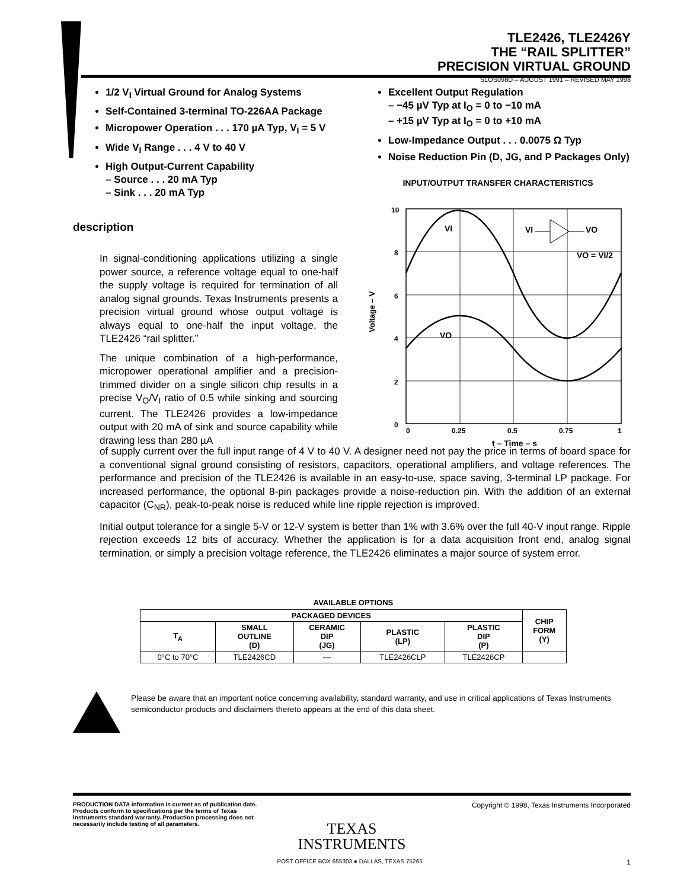TLE2426, TLE2426Y
THE “RAIL SPLITTER”
PRECISION VIRTUAL GROUND
SLOS098D – AUGUST 1991 – REVISED MAY 1998
1/2 V<sub>I</sub> Virtual Ground for Analog Systems
Self-Contained 3-terminal TO-226AA Package
Micropower Operation . . . 170 µA Typ, V<sub>I</sub> = 5 V
Wide V<sub>I</sub> Range . . . 4 V to 40 V
High Output-Current Capability
– Source . . . 20 mA Typ
– Sink . . . 20 mA Typ
Excellent Output Regulation
– −45 µV Typ at I<sub>O</sub> = 0 to −10 mA
– +15 µV Typ at I<sub>O</sub> = 0 to +10 mA
Low-Impedance Output . . . 0.0075 Ω Typ
Noise Reduction Pin (D, JG, and P Packages Only)
description
In signal-conditioning applications utilizing a single power source, a reference voltage equal to one-half the supply voltage is required for termination of all analog signal grounds. Texas Instruments presents a precision virtual ground whose output voltage is always equal to one-half the input voltage, the TLE2426 “rail splitter.”
The unique combination of a high-performance, micropower operational amplifier and a precision-trimmed divider on a single silicon chip results in a precise V<sub>O</sub>/V<sub>I</sub> ratio of 0.5 while sinking and sourcing current. The TLE2426 provides a low-impedance output with 20 mA of sink and source capability while drawing less than 280 µA
INPUT/OUTPUT TRANSFER CHARACTERISTICS
10
8
6
4
2
0
0
0.25
0.5
0.75
1
t – Time – s
Voltage – V
VI
VO
VI
VO
VO = VI/2
of supply current over the full input range of 4 V to 40 V. A designer need not pay the price in terms of board space for a conventional signal ground consisting of resistors, capacitors, operational amplifiers, and voltage references. The performance and precision of the TLE2426 is available in an easy-to-use, space saving, 3-terminal LP package. For increased performance, the optional 8-pin packages provide a noise-reduction pin. With the addition of an external capacitor (C<sub>NR</sub>), peak-to-peak noise is reduced while line ripple rejection is improved.
Initial output tolerance for a single 5-V or 12-V system is better than 1% with 3.6% over the full 40-V input range. Ripple rejection exceeds 12 bits of accuracy. Whether the application is for a data acquisition front end, analog signal termination, or simply a precision voltage reference, the TLE2426 eliminates a major source of system error.
AVAILABLE OPTIONS
| PACKAGED DEVICES | | | | | CHIP FORM (Y) |
| --- | --- | --- | --- | --- | --- |
| T<sub>A</sub> | SMALL OUTLINE (D) | CERAMIC DIP (JG) | PLASTIC (LP) | PLASTIC DIP (P) | |
| 0°C to 70°C | TLE2426CD | — | TLE2426CLP | TLE2426CP | |
Please be aware that an important notice concerning availability, standard warranty, and use in critical applications of Texas Instruments semiconductor products and disclaimers thereto appears at the end of this data sheet.
PRODUCTION DATA information is current as of publication date. Products conform to specifications per the terms of Texas Instruments standard warranty. Production processing does not necessarily include testing of all parameters. Copyright © 1998, Texas Instruments Incorporated
TEXAS
INSTRUMENTS
POST OFFICE BOX 655303 ● DALLAS, TEXAS 75265 1